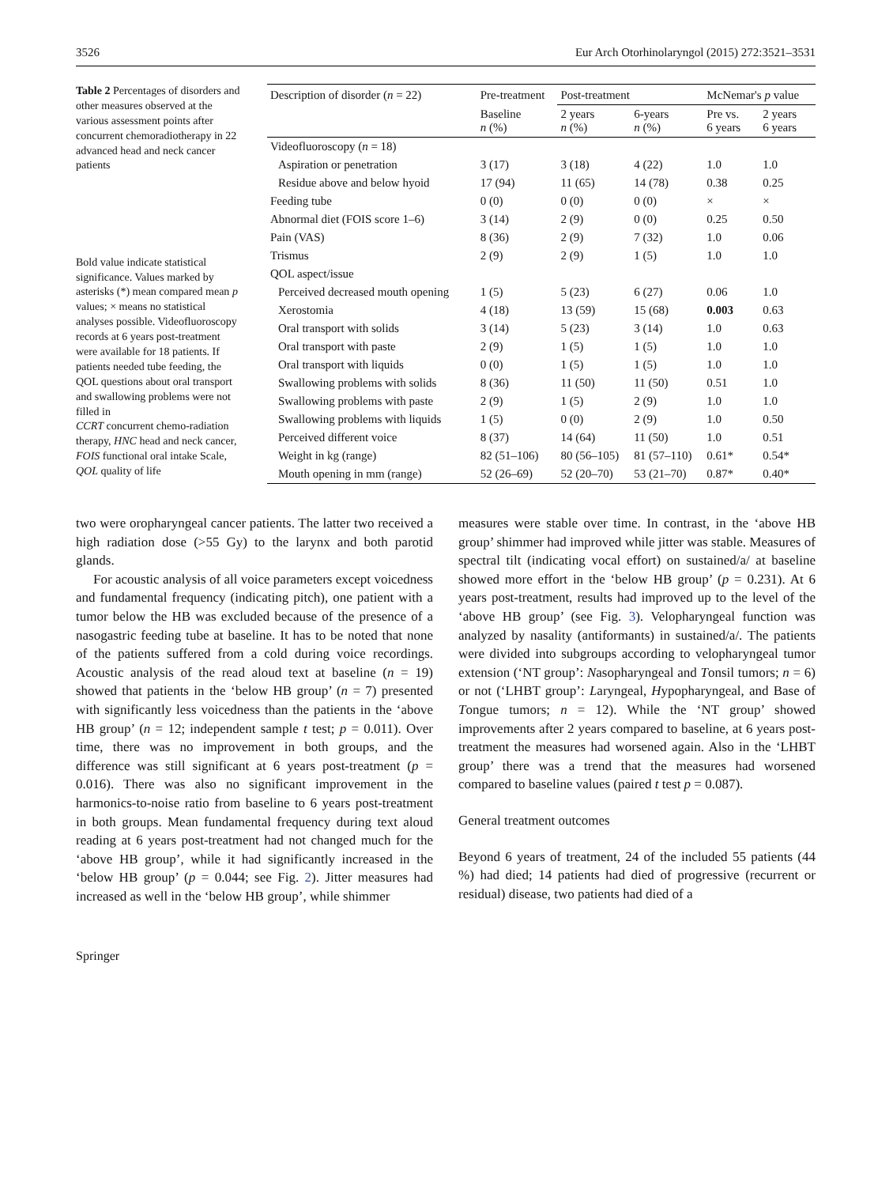3526 Eur Arch Otorhinolaryngol (2015) 272:3521–3531
Table 2 Percentages of disorders and other measures observed at the various assessment points after concurrent chemoradiotherapy in 22 advanced head and neck cancer patients
Bold value indicate statistical significance. Values marked by asterisks (*) mean compared mean p values; × means no statistical analyses possible. Videofluoroscopy records at 6 years post-treatment were available for 18 patients. If patients needed tube feeding, the QOL questions about oral transport and swallowing problems were not filled in
CCRT concurrent chemo-radiation therapy, HNC head and neck cancer, FOIS functional oral intake Scale, QOL quality of life
| Description of disorder ( n = 22) | Pre-treatment | Post-treatment | | McNemar's p value | |
| --- | --- | --- | --- | --- | --- |
| | Baseline n (%) | 2 years n (%) | 6-years n (%) | Pre vs. 6 years | 2 years 6 years |
| Videofluoroscopy ( n = 18) | | | | | |
| Aspiration or penetration | 3 (17) | 3 (18) | 4 (22) | 1.0 | 1.0 |
| Residue above and below hyoid | 17 (94) | 11 (65) | 14 (78) | 0.38 | 0.25 |
| Feeding tube | 0 (0) | 0 (0) | 0 (0) | × | × |
| Abnormal diet (FOIS score 1–6) | 3 (14) | 2 (9) | 0 (0) | 0.25 | 0.50 |
| Pain (VAS) | 8 (36) | 2 (9) | 7 (32) | 1.0 | 0.06 |
| Trismus | 2 (9) | 2 (9) | 1 (5) | 1.0 | 1.0 |
| QOL aspect/issue | | | | | |
| Perceived decreased mouth opening | 1 (5) | 5 (23) | 6 (27) | 0.06 | 1.0 |
| Xerostomia | 4 (18) | 13 (59) | 15 (68) | 0.003 | 0.63 |
| Oral transport with solids | 3 (14) | 5 (23) | 3 (14) | 1.0 | 0.63 |
| Oral transport with paste | 2 (9) | 1 (5) | 1 (5) | 1.0 | 1.0 |
| Oral transport with liquids | 0 (0) | 1 (5) | 1 (5) | 1.0 | 1.0 |
| Swallowing problems with solids | 8 (36) | 11 (50) | 11 (50) | 0.51 | 1.0 |
| Swallowing problems with paste | 2 (9) | 1 (5) | 2 (9) | 1.0 | 1.0 |
| Swallowing problems with liquids | 1 (5) | 0 (0) | 2 (9) | 1.0 | 0.50 |
| Perceived different voice | 8 (37) | 14 (64) | 11 (50) | 1.0 | 0.51 |
| Weight in kg (range) | 82 (51–106) | 80 (56–105) | 81 (57–110) | 0.61* | 0.54* |
| Mouth opening in mm (range) | 52 (26–69) | 52 (20–70) | 53 (21–70) | 0.87* | 0.40* |
two were oropharyngeal cancer patients. The latter two received a high radiation dose (>55 Gy) to the larynx and both parotid glands.
For acoustic analysis of all voice parameters except voicedness and fundamental frequency (indicating pitch), one patient with a tumor below the HB was excluded because of the presence of a nasogastric feeding tube at baseline. It has to be noted that none of the patients suffered from a cold during voice recordings. Acoustic analysis of the read aloud text at baseline (n = 19) showed that patients in the ‘below HB group’ (n = 7) presented with significantly less voicedness than the patients in the ‘above HB group’ (n = 12; independent sample t test; p = 0.011). Over time, there was no improvement in both groups, and the difference was still significant at 6 years post-treatment (p = 0.016). There was also no significant improvement in the harmonics-to-noise ratio from baseline to 6 years post-treatment in both groups. Mean fundamental frequency during text aloud reading at 6 years post-treatment had not changed much for the ‘above HB group’, while it had significantly increased in the ‘below HB group’ (p = 0.044; see Fig. 2). Jitter measures had increased as well in the ‘below HB group’, while shimmer
measures were stable over time. In contrast, in the ‘above HB group’ shimmer had improved while jitter was stable. Measures of spectral tilt (indicating vocal effort) on sustained/a/ at baseline showed more effort in the ‘below HB group’ (p = 0.231). At 6 years post-treatment, results had improved up to the level of the ‘above HB group’ (see Fig. 3). Velopharyngeal function was analyzed by nasality (antiformants) in sustained/a/. The patients were divided into subgroups according to velopharyngeal tumor extension (‘NT group’: Nasopharyngeal and Tonsil tumors; n = 6) or not (‘LHBT group’: Laryngeal, Hypopharyngeal, and Base of Tongue tumors; n = 12). While the ‘NT group’ showed improvements after 2 years compared to baseline, at 6 years post-treatment the measures had worsened again. Also in the ‘LHBT group’ there was a trend that the measures had worsened compared to baseline values (paired t test p = 0.087).
General treatment outcomes
Beyond 6 years of treatment, 24 of the included 55 patients (44 %) had died; 14 patients had died of progressive (recurrent or residual) disease, two patients had died of a
Springer